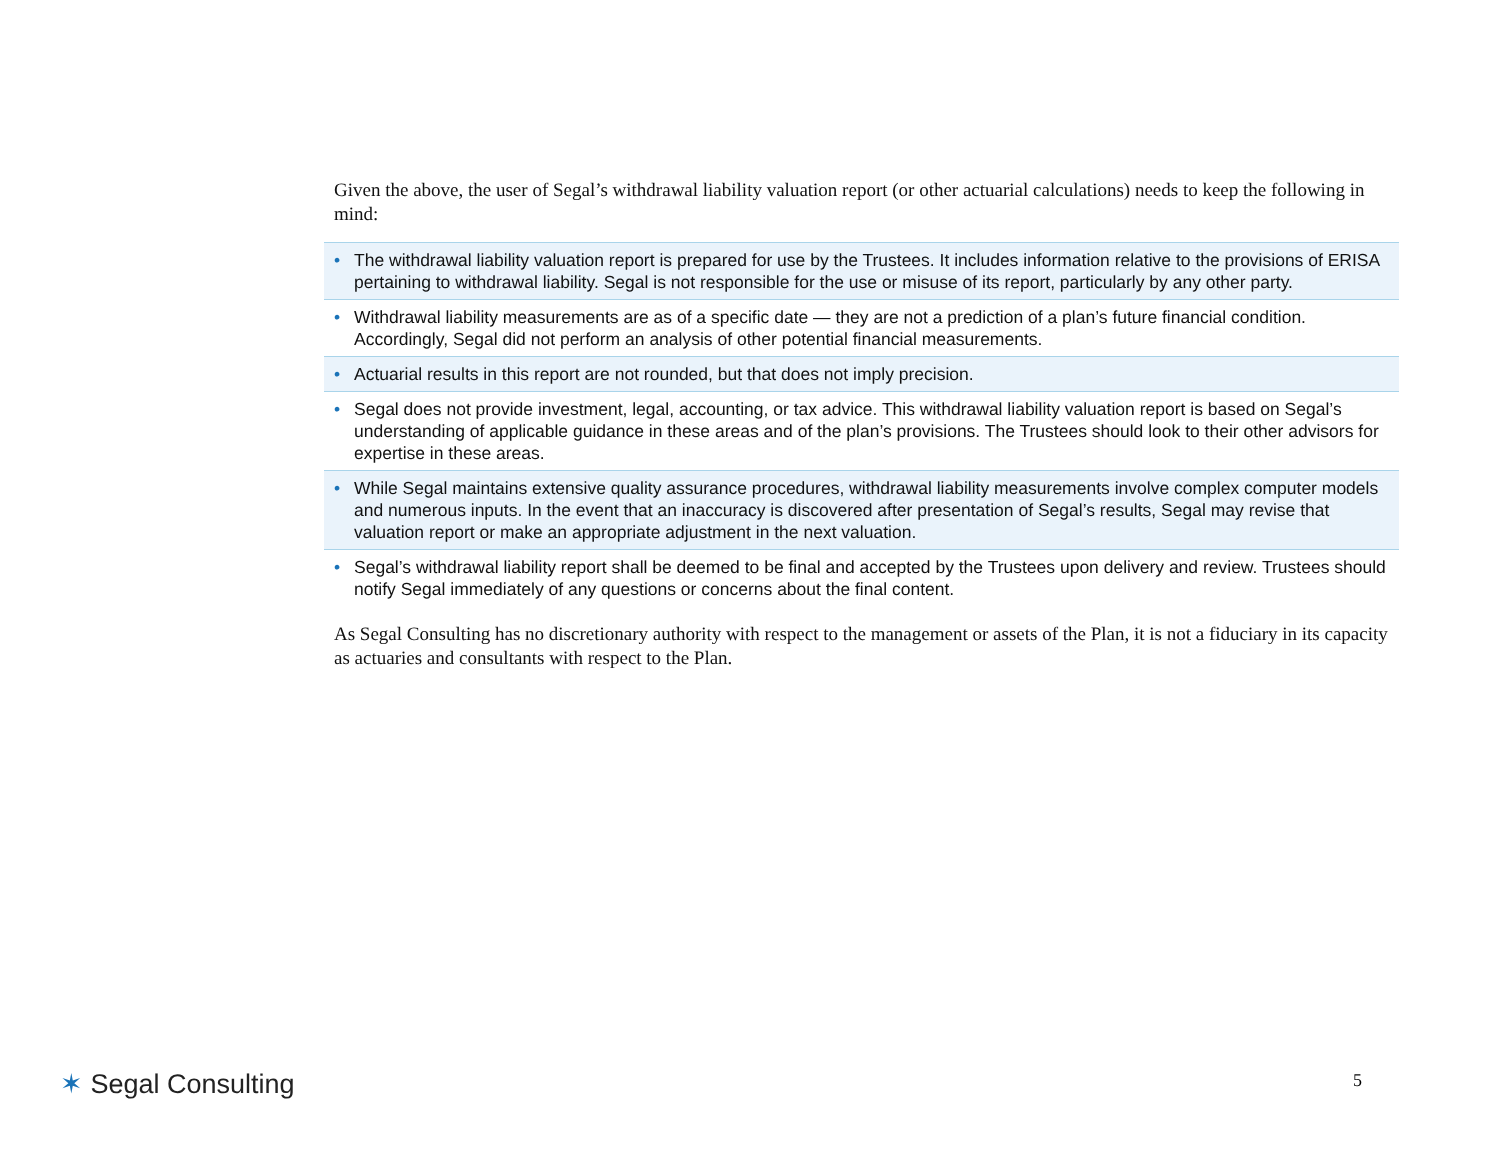Given the above, the user of Segal’s withdrawal liability valuation report (or other actuarial calculations) needs to keep the following in mind:
• The withdrawal liability valuation report is prepared for use by the Trustees. It includes information relative to the provisions of ERISA pertaining to withdrawal liability. Segal is not responsible for the use or misuse of its report, particularly by any other party.
• Withdrawal liability measurements are as of a specific date — they are not a prediction of a plan’s future financial condition. Accordingly, Segal did not perform an analysis of other potential financial measurements.
• Actuarial results in this report are not rounded, but that does not imply precision.
• Segal does not provide investment, legal, accounting, or tax advice. This withdrawal liability valuation report is based on Segal’s understanding of applicable guidance in these areas and of the plan’s provisions. The Trustees should look to their other advisors for expertise in these areas.
• While Segal maintains extensive quality assurance procedures, withdrawal liability measurements involve complex computer models and numerous inputs. In the event that an inaccuracy is discovered after presentation of Segal’s results, Segal may revise that valuation report or make an appropriate adjustment in the next valuation.
• Segal’s withdrawal liability report shall be deemed to be final and accepted by the Trustees upon delivery and review. Trustees should notify Segal immediately of any questions or concerns about the final content.
As Segal Consulting has no discretionary authority with respect to the management or assets of the Plan, it is not a fiduciary in its capacity as actuaries and consultants with respect to the Plan.
✶ Segal Consulting 5